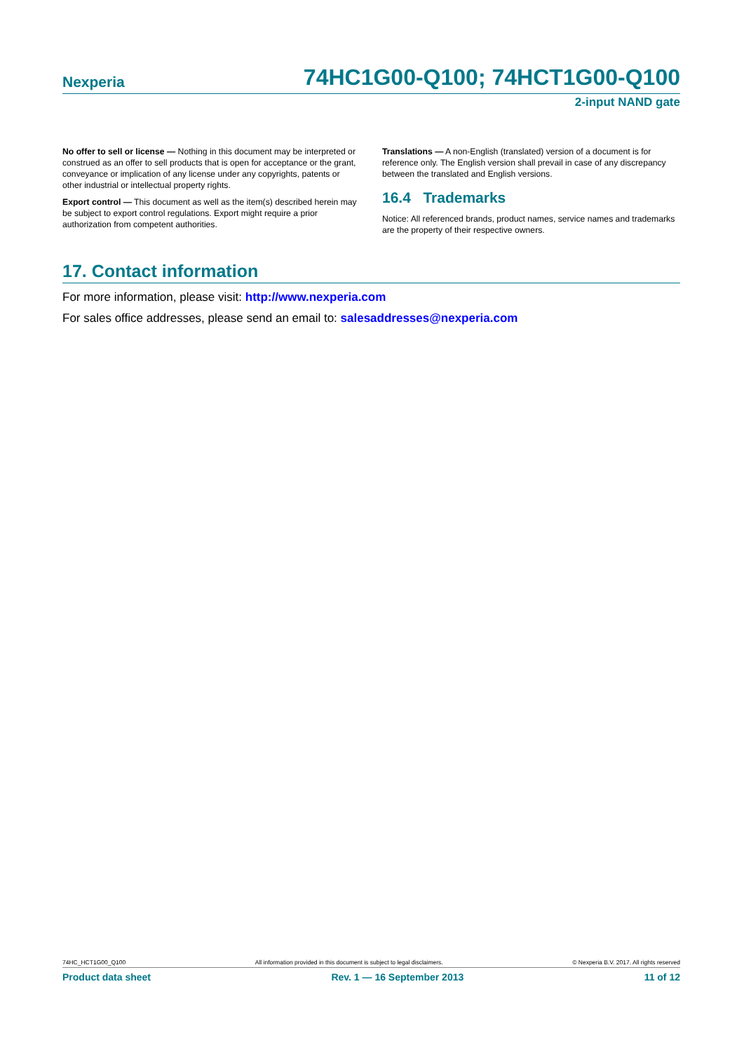Nexperia 74HC1G00-Q100; 74HCT1G00-Q100
2-input NAND gate
No offer to sell or license — Nothing in this document may be interpreted or construed as an offer to sell products that is open for acceptance or the grant, conveyance or implication of any license under any copyrights, patents or other industrial or intellectual property rights.
Export control — This document as well as the item(s) described herein may be subject to export control regulations. Export might require a prior authorization from competent authorities.
Translations — A non-English (translated) version of a document is for reference only. The English version shall prevail in case of any discrepancy between the translated and English versions.
16.4 Trademarks
Notice: All referenced brands, product names, service names and trademarks are the property of their respective owners.
17. Contact information
For more information, please visit: http://www.nexperia.com
For sales office addresses, please send an email to: salesaddresses@nexperia.com
74HC_HCT1G00_Q100 All information provided in this document is subject to legal disclaimers. © Nexperia B.V. 2017. All rights reserved
Product data sheet Rev. 1 — 16 September 2013 11 of 12